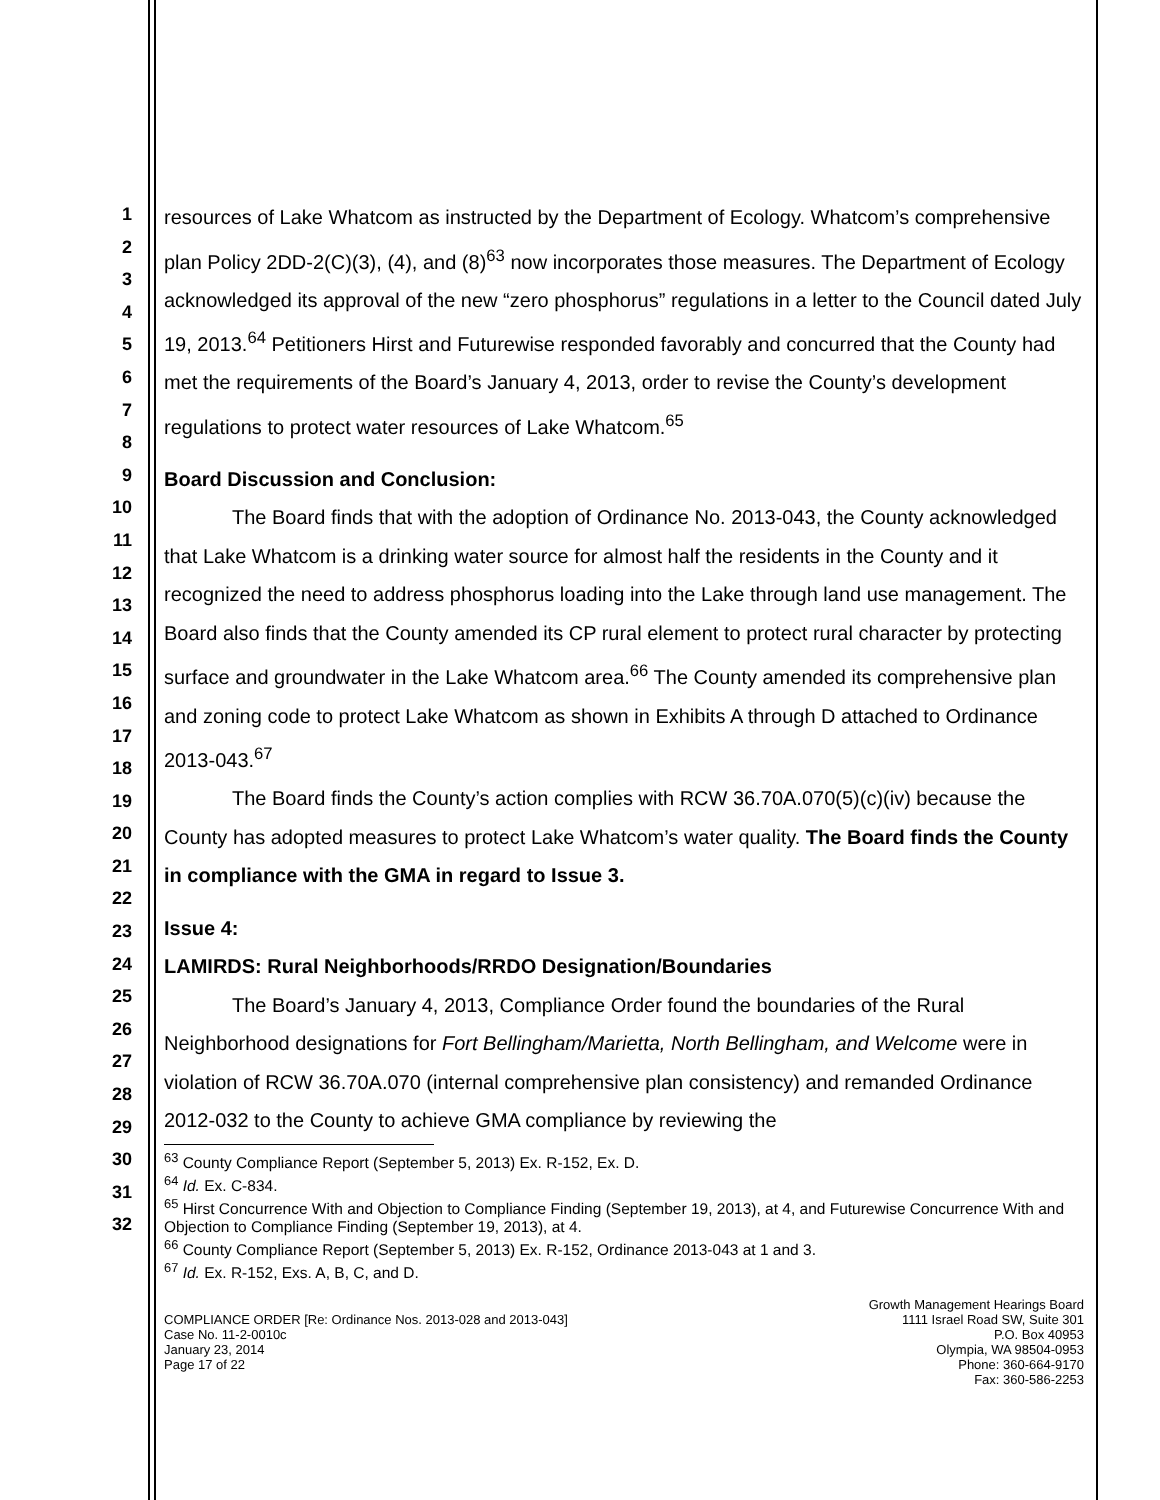1
2
3
4
5
6
7
8
9
10
11
12
13
14
15
16
17
18
19
20
21
22
23
24
25
26
27
28
29
30
31
32
resources of Lake Whatcom as instructed by the Department of Ecology. Whatcom’s comprehensive plan Policy 2DD-2(C)(3), (4), and (8)<sup>63</sup> now incorporates those measures. The Department of Ecology acknowledged its approval of the new “zero phosphorus” regulations in a letter to the Council dated July 19, 2013.<sup>64</sup> Petitioners Hirst and Futurewise responded favorably and concurred that the County had met the requirements of the Board’s January 4, 2013, order to revise the County’s development regulations to protect water resources of Lake Whatcom.<sup>65</sup>
Board Discussion and Conclusion:
The Board finds that with the adoption of Ordinance No. 2013-043, the County acknowledged that Lake Whatcom is a drinking water source for almost half the residents in the County and it recognized the need to address phosphorus loading into the Lake through land use management. The Board also finds that the County amended its CP rural element to protect rural character by protecting surface and groundwater in the Lake Whatcom area.<sup>66</sup> The County amended its comprehensive plan and zoning code to protect Lake Whatcom as shown in Exhibits A through D attached to Ordinance 2013-043.<sup>67</sup>
The Board finds the County’s action complies with RCW 36.70A.070(5)(c)(iv) because the County has adopted measures to protect Lake Whatcom’s water quality. The Board finds the County in compliance with the GMA in regard to Issue 3.
Issue 4:
LAMIRDS: Rural Neighborhoods/RRDO Designation/Boundaries
The Board’s January 4, 2013, Compliance Order found the boundaries of the Rural Neighborhood designations for Fort Bellingham/Marietta, North Bellingham, and Welcome were in violation of RCW 36.70A.070 (internal comprehensive plan consistency) and remanded Ordinance 2012-032 to the County to achieve GMA compliance by reviewing the
<sup>63</sup> County Compliance Report (September 5, 2013) Ex. R-152, Ex. D.
<sup>64</sup> Id. Ex. C-834.
<sup>65</sup> Hirst Concurrence With and Objection to Compliance Finding (September 19, 2013), at 4, and Futurewise Concurrence With and Objection to Compliance Finding (September 19, 2013), at 4.
<sup>66</sup> County Compliance Report (September 5, 2013) Ex. R-152, Ordinance 2013-043 at 1 and 3.
<sup>67</sup> Id. Ex. R-152, Exs. A, B, C, and D.
COMPLIANCE ORDER [Re: Ordinance Nos. 2013-028 and 2013-043]
Case No. 11-2-0010c
January 23, 2014
Page 17 of 22
Growth Management Hearings Board
1111 Israel Road SW, Suite 301
P.O. Box 40953
Olympia, WA 98504-0953
Phone: 360-664-9170
Fax: 360-586-2253